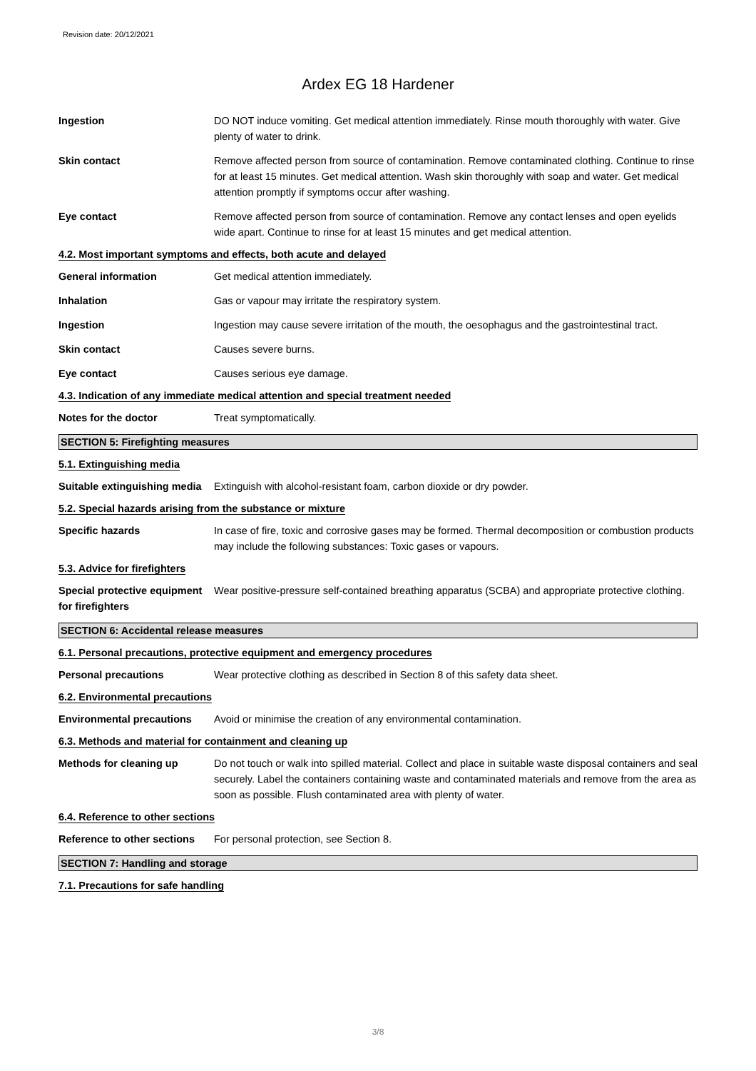Revision date: 20/12/2021
Ardex EG 18 Hardener
Ingestion DO NOT induce vomiting. Get medical attention immediately. Rinse mouth thoroughly with water. Give plenty of water to drink.
Skin contact Remove affected person from source of contamination. Remove contaminated clothing. Continue to rinse for at least 15 minutes. Get medical attention. Wash skin thoroughly with soap and water. Get medical attention promptly if symptoms occur after washing.
Eye contact Remove affected person from source of contamination. Remove any contact lenses and open eyelids wide apart. Continue to rinse for at least 15 minutes and get medical attention.
4.2. Most important symptoms and effects, both acute and delayed
General information Get medical attention immediately.
Inhalation Gas or vapour may irritate the respiratory system.
Ingestion Ingestion may cause severe irritation of the mouth, the oesophagus and the gastrointestinal tract.
Skin contact Causes severe burns.
Eye contact Causes serious eye damage.
4.3. Indication of any immediate medical attention and special treatment needed
Notes for the doctor Treat symptomatically.
SECTION 5: Firefighting measures
5.1. Extinguishing media
Suitable extinguishing media
Extinguish with alcohol-resistant foam, carbon dioxide or dry powder.
5.2. Special hazards arising from the substance or mixture
Specific hazards In case of fire, toxic and corrosive gases may be formed. Thermal decomposition or combustion products may include the following substances: Toxic gases or vapours.
5.3. Advice for firefighters
Special protective equipment for firefighters
Wear positive-pressure self-contained breathing apparatus (SCBA) and appropriate protective clothing.
SECTION 6: Accidental release measures
6.1. Personal precautions, protective equipment and emergency procedures
Personal precautions Wear protective clothing as described in Section 8 of this safety data sheet.
6.2. Environmental precautions
Environmental precautions Avoid or minimise the creation of any environmental contamination.
6.3. Methods and material for containment and cleaning up
Methods for cleaning up Do not touch or walk into spilled material. Collect and place in suitable waste disposal containers and seal securely. Label the containers containing waste and contaminated materials and remove from the area as soon as possible. Flush contaminated area with plenty of water.
6.4. Reference to other sections
Reference to other sections
For personal protection, see Section 8.
SECTION 7: Handling and storage
7.1. Precautions for safe handling
3/8